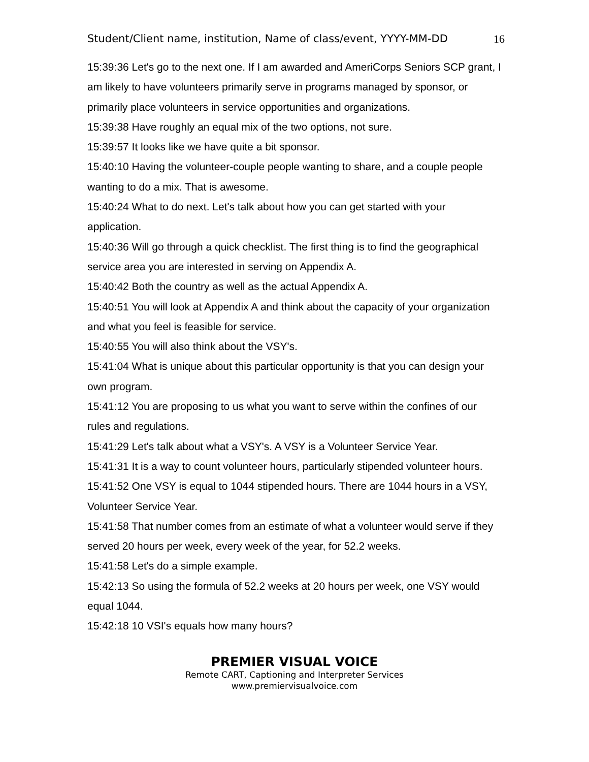Student/Client name, institution, Name of class/event, YYYY-MM-DD 16
15:39:36 Let's go to the next one. If I am awarded and AmeriCorps Seniors SCP grant, I am likely to have volunteers primarily serve in programs managed by sponsor, or primarily place volunteers in service opportunities and organizations.
15:39:38 Have roughly an equal mix of the two options, not sure.
15:39:57 It looks like we have quite a bit sponsor.
15:40:10 Having the volunteer-couple people wanting to share, and a couple people wanting to do a mix. That is awesome.
15:40:24 What to do next. Let's talk about how you can get started with your application.
15:40:36 Will go through a quick checklist. The first thing is to find the geographical service area you are interested in serving on Appendix A.
15:40:42 Both the country as well as the actual Appendix A.
15:40:51 You will look at Appendix A and think about the capacity of your organization and what you feel is feasible for service.
15:40:55 You will also think about the VSY's.
15:41:04 What is unique about this particular opportunity is that you can design your own program.
15:41:12 You are proposing to us what you want to serve within the confines of our rules and regulations.
15:41:29 Let's talk about what a VSY's. A VSY is a Volunteer Service Year.
15:41:31 It is a way to count volunteer hours, particularly stipended volunteer hours.
15:41:52 One VSY is equal to 1044 stipended hours. There are 1044 hours in a VSY, Volunteer Service Year.
15:41:58 That number comes from an estimate of what a volunteer would serve if they served 20 hours per week, every week of the year, for 52.2 weeks.
15:41:58 Let's do a simple example.
15:42:13 So using the formula of 52.2 weeks at 20 hours per week, one VSY would equal 1044.
15:42:18 10 VSI's equals how many hours?
PREMIER VISUAL VOICE
Remote CART, Captioning and Interpreter Services
www.premiervisualvoice.com